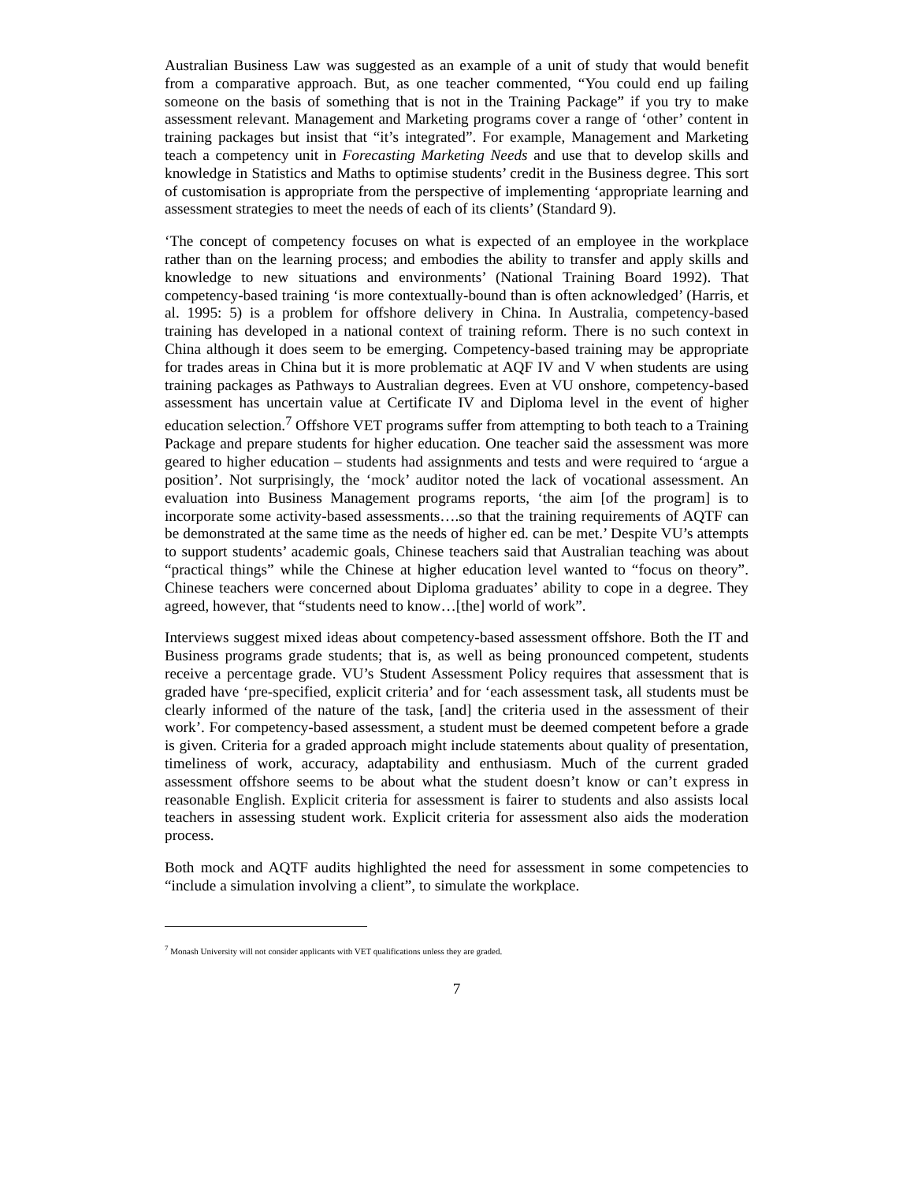Australian Business Law was suggested as an example of a unit of study that would benefit from a comparative approach. But, as one teacher commented, “You could end up failing someone on the basis of something that is not in the Training Package” if you try to make assessment relevant. Management and Marketing programs cover a range of ‘other’ content in training packages but insist that “it’s integrated”. For example, Management and Marketing teach a competency unit in Forecasting Marketing Needs and use that to develop skills and knowledge in Statistics and Maths to optimise students’ credit in the Business degree. This sort of customisation is appropriate from the perspective of implementing ‘appropriate learning and assessment strategies to meet the needs of each of its clients’ (Standard 9).
‘The concept of competency focuses on what is expected of an employee in the workplace rather than on the learning process; and embodies the ability to transfer and apply skills and knowledge to new situations and environments’ (National Training Board 1992). That competency-based training ‘is more contextually-bound than is often acknowledged’ (Harris, et al. 1995: 5) is a problem for offshore delivery in China. In Australia, competency-based training has developed in a national context of training reform. There is no such context in China although it does seem to be emerging. Competency-based training may be appropriate for trades areas in China but it is more problematic at AQF IV and V when students are using training packages as Pathways to Australian degrees. Even at VU onshore, competency-based assessment has uncertain value at Certificate IV and Diploma level in the event of higher education selection.<sup>7</sup> Offshore VET programs suffer from attempting to both teach to a Training Package and prepare students for higher education. One teacher said the assessment was more geared to higher education – students had assignments and tests and were required to ‘argue a position’. Not surprisingly, the ‘mock’ auditor noted the lack of vocational assessment. An evaluation into Business Management programs reports, ‘the aim [of the program] is to incorporate some activity-based assessments….so that the training requirements of AQTF can be demonstrated at the same time as the needs of higher ed. can be met.’ Despite VU’s attempts to support students’ academic goals, Chinese teachers said that Australian teaching was about “practical things” while the Chinese at higher education level wanted to “focus on theory”. Chinese teachers were concerned about Diploma graduates’ ability to cope in a degree. They agreed, however, that “students need to know…[the] world of work”.
Interviews suggest mixed ideas about competency-based assessment offshore. Both the IT and Business programs grade students; that is, as well as being pronounced competent, students receive a percentage grade. VU’s Student Assessment Policy requires that assessment that is graded have ‘pre-specified, explicit criteria’ and for ‘each assessment task, all students must be clearly informed of the nature of the task, [and] the criteria used in the assessment of their work’. For competency-based assessment, a student must be deemed competent before a grade is given. Criteria for a graded approach might include statements about quality of presentation, timeliness of work, accuracy, adaptability and enthusiasm. Much of the current graded assessment offshore seems to be about what the student doesn’t know or can’t express in reasonable English. Explicit criteria for assessment is fairer to students and also assists local teachers in assessing student work. Explicit criteria for assessment also aids the moderation process.
Both mock and AQTF audits highlighted the need for assessment in some competencies to “include a simulation involving a client”, to simulate the workplace.
<sup>7</sup> Monash University will not consider applicants with VET qualifications unless they are graded.
7